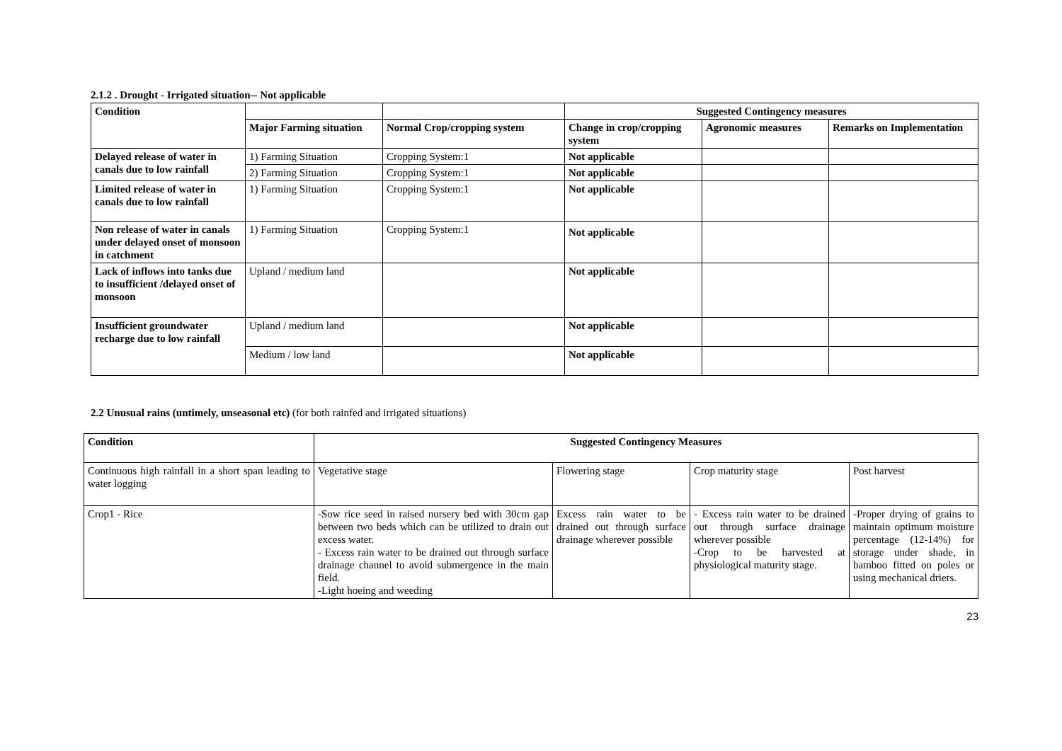2.1.2 . Drought - Irrigated situation-- Not applicable
| Condition | | | Suggested Contingency measures | | |
| --- | --- | --- | --- | --- | --- |
| | Major Farming situation | Normal Crop/cropping system | Change in crop/cropping system | Agronomic measures | Remarks on Implementation |
| Delayed release of water in canals due to low rainfall | 1) Farming Situation | Cropping System:1 | Not applicable | | |
| | 2) Farming Situation | Cropping System:1 | Not applicable | | |
| Limited release of water in canals due to low rainfall | 1) Farming Situation | Cropping System:1 | Not applicable | | |
| Non release of water in canals under delayed onset of monsoon in catchment | 1) Farming Situation | Cropping System:1 | Not applicable | | |
| Lack of inflows into tanks due to insufficient /delayed onset of monsoon | Upland / medium land | | Not applicable | | |
| Insufficient groundwater recharge due to low rainfall | Upland / medium land | | Not applicable | | |
| | Medium / low land | | Not applicable | | |
2.2 Unusual rains (untimely, unseasonal etc) (for both rainfed and irrigated situations)
| Condition | Suggested Contingency Measures | | | |
| --- | --- | --- | --- | --- |
| Continuous high rainfall in a short span leading to water logging | Vegetative stage | Flowering stage | Crop maturity stage | Post harvest |
| Crop1 - Rice | -Sow rice seed in raised nursery bed with 30cm gap between two beds which can be utilized to drain out excess water. - Excess rain water to be drained out through surface drainage channel to avoid submergence in the main field. -Light hoeing and weeding | Excess rain water to be drained out through surface drainage wherever possible | - Excess rain water to be drained out through surface drainage wherever possible -Crop to be harvested at physiological maturity stage. | -Proper drying of grains to maintain optimum moisture percentage (12-14%) for storage under shade, in bamboo fitted on poles or using mechanical driers. |
23